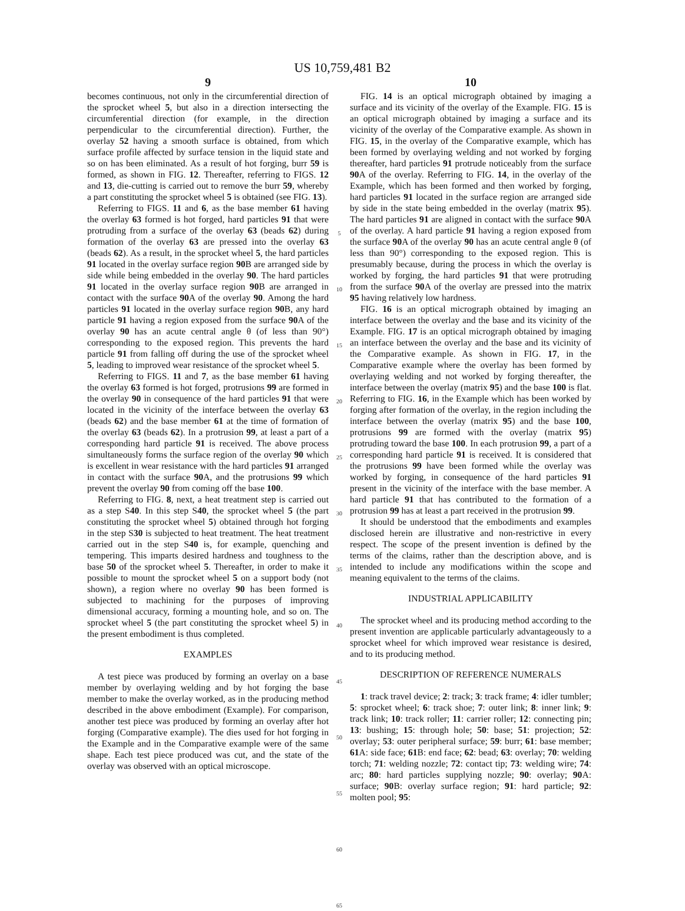US 10,759,481 B2
9
becomes continuous, not only in the circumferential direction of the sprocket wheel 5, but also in a direction intersecting the circumferential direction (for example, in the direction perpendicular to the circumferential direction). Further, the overlay 52 having a smooth surface is obtained, from which surface profile affected by surface tension in the liquid state and so on has been eliminated. As a result of hot forging, burr 59 is formed, as shown in FIG. 12. Thereafter, referring to FIGS. 12 and 13, die-cutting is carried out to remove the burr 59, whereby a part constituting the sprocket wheel 5 is obtained (see FIG. 13).
Referring to FIGS. 11 and 6, as the base member 61 having the overlay 63 formed is hot forged, hard particles 91 that were protruding from a surface of the overlay 63 (beads 62) during formation of the overlay 63 are pressed into the overlay 63 (beads 62). As a result, in the sprocket wheel 5, the hard particles 91 located in the overlay surface region 90 B are arranged side by side while being embedded in the overlay 90. The hard particles 91 located in the overlay surface region 90 B are arranged in contact with the surface 90 A of the overlay 90. Among the hard particles 91 located in the overlay surface region 90 B, any hard particle 91 having a region exposed from the surface 90 A of the overlay 90 has an acute central angle θ (of less than 90°) corresponding to the exposed region. This prevents the hard particle 91 from falling off during the use of the sprocket wheel 5, leading to improved wear resistance of the sprocket wheel 5.
Referring to FIGS. 11 and 7, as the base member 61 having the overlay 63 formed is hot forged, protrusions 99 are formed in the overlay 90 in consequence of the hard particles 91 that were located in the vicinity of the interface between the overlay 63 (beads 62) and the base member 61 at the time of formation of the overlay 63 (beads 62). In a protrusion 99, at least a part of a corresponding hard particle 91 is received. The above process simultaneously forms the surface region of the overlay 90 which is excellent in wear resistance with the hard particles 91 arranged in contact with the surface 90 A, and the protrusions 99 which prevent the overlay 90 from coming off the base 100.
Referring to FIG. 8, next, a heat treatment step is carried out as a step S40. In this step S40, the sprocket wheel 5 (the part constituting the sprocket wheel 5) obtained through hot forging in the step S30 is subjected to heat treatment. The heat treatment carried out in the step S40 is, for example, quenching and tempering. This imparts desired hardness and toughness to the base 50 of the sprocket wheel 5. Thereafter, in order to make it possible to mount the sprocket wheel 5 on a support body (not shown), a region where no overlay 90 has been formed is subjected to machining for the purposes of improving dimensional accuracy, forming a mounting hole, and so on. The sprocket wheel 5 (the part constituting the sprocket wheel 5) in the present embodiment is thus completed.
EXAMPLES
A test piece was produced by forming an overlay on a base member by overlaying welding and by hot forging the base member to make the overlay worked, as in the producing method described in the above embodiment (Example). For comparison, another test piece was produced by forming an overlay after hot forging (Comparative example). The dies used for hot forging in the Example and in the Comparative example were of the same shape. Each test piece produced was cut, and the state of the overlay was observed with an optical microscope.
5
10
15
20
25
30
35
40
45
50
55
60
65
10
FIG. 14 is an optical micrograph obtained by imaging a surface and its vicinity of the overlay of the Example. FIG. 15 is an optical micrograph obtained by imaging a surface and its vicinity of the overlay of the Comparative example. As shown in FIG. 15, in the overlay of the Comparative example, which has been formed by overlaying welding and not worked by forging thereafter, hard particles 91 protrude noticeably from the surface 90 A of the overlay. Referring to FIG. 14, in the overlay of the Example, which has been formed and then worked by forging, hard particles 91 located in the surface region are arranged side by side in the state being embedded in the overlay (matrix 95). The hard particles 91 are aligned in contact with the surface 90 A of the overlay. A hard particle 91 having a region exposed from the surface 90 A of the overlay 90 has an acute central angle θ (of less than 90°) corresponding to the exposed region. This is presumably because, during the process in which the overlay is worked by forging, the hard particles 91 that were protruding from the surface 90 A of the overlay are pressed into the matrix 95 having relatively low hardness.
FIG. 16 is an optical micrograph obtained by imaging an interface between the overlay and the base and its vicinity of the Example. FIG. 17 is an optical micrograph obtained by imaging an interface between the overlay and the base and its vicinity of the Comparative example. As shown in FIG. 17, in the Comparative example where the overlay has been formed by overlaying welding and not worked by forging thereafter, the interface between the overlay (matrix 95) and the base 100 is flat. Referring to FIG. 16, in the Example which has been worked by forging after formation of the overlay, in the region including the interface between the overlay (matrix 95) and the base 100, protrusions 99 are formed with the overlay (matrix 95) protruding toward the base 100. In each protrusion 99, a part of a corresponding hard particle 91 is received. It is considered that the protrusions 99 have been formed while the overlay was worked by forging, in consequence of the hard particles 91 present in the vicinity of the interface with the base member. A hard particle 91 that has contributed to the formation of a protrusion 99 has at least a part received in the protrusion 99.
It should be understood that the embodiments and examples disclosed herein are illustrative and non-restrictive in every respect. The scope of the present invention is defined by the terms of the claims, rather than the description above, and is intended to include any modifications within the scope and meaning equivalent to the terms of the claims.
INDUSTRIAL APPLICABILITY
The sprocket wheel and its producing method according to the present invention are applicable particularly advantageously to a sprocket wheel for which improved wear resistance is desired, and to its producing method.
DESCRIPTION OF REFERENCE NUMERALS
1: track travel device; 2: track; 3: track frame; 4: idler tumbler; 5: sprocket wheel; 6: track shoe; 7: outer link; 8: inner link; 9: track link; 10: track roller; 11: carrier roller; 12: connecting pin; 13: bushing; 15: through hole; 50: base; 51: projection; 52: overlay; 53: outer peripheral surface; 59: burr; 61: base member; 61 A: side face; 61 B: end face; 62: bead; 63: overlay; 70: welding torch; 71: welding nozzle; 72: contact tip; 73: welding wire; 74: arc; 80: hard particles supplying nozzle; 90: overlay; 90 A: surface; 90 B: overlay surface region; 91: hard particle; 92: molten pool; 95: